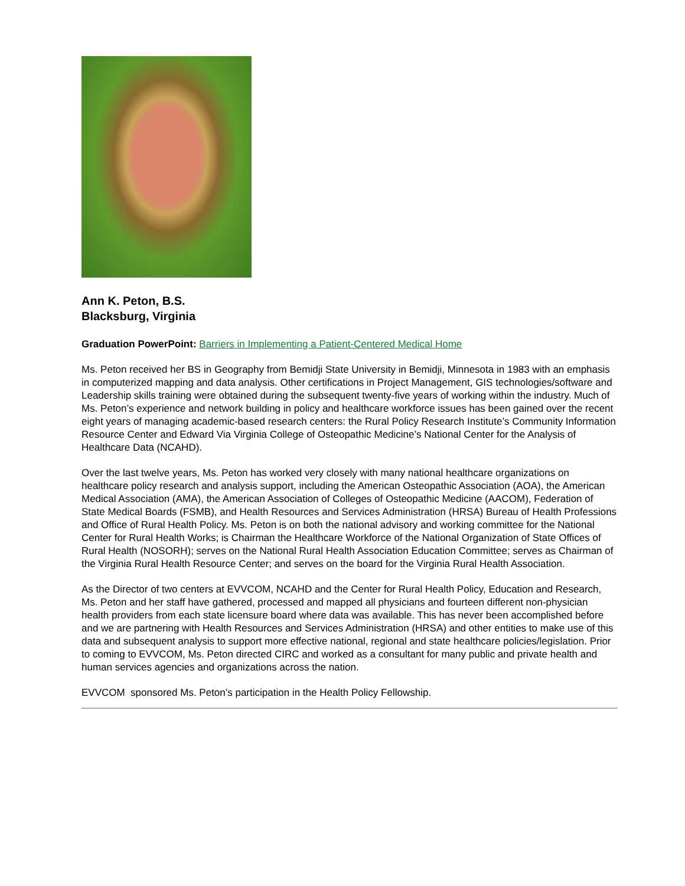Ann K. Peton, B.S.
Blacksburg, Virginia
Graduation PowerPoint: Barriers in Implementing a Patient-Centered Medical Home
Ms. Peton received her BS in Geography from Bemidji State University in Bemidji, Minnesota in 1983 with an emphasis in computerized mapping and data analysis. Other certifications in Project Management, GIS technologies/software and Leadership skills training were obtained during the subsequent twenty-five years of working within the industry. Much of Ms. Peton’s experience and network building in policy and healthcare workforce issues has been gained over the recent eight years of managing academic-based research centers: the Rural Policy Research Institute’s Community Information Resource Center and Edward Via Virginia College of Osteopathic Medicine’s National Center for the Analysis of Healthcare Data (NCAHD).
Over the last twelve years, Ms. Peton has worked very closely with many national healthcare organizations on healthcare policy research and analysis support, including the American Osteopathic Association (AOA), the American Medical Association (AMA), the American Association of Colleges of Osteopathic Medicine (AACOM), Federation of State Medical Boards (FSMB), and Health Resources and Services Administration (HRSA) Bureau of Health Professions and Office of Rural Health Policy. Ms. Peton is on both the national advisory and working committee for the National Center for Rural Health Works; is Chairman the Healthcare Workforce of the National Organization of State Offices of Rural Health (NOSORH); serves on the National Rural Health Association Education Committee; serves as Chairman of the Virginia Rural Health Resource Center; and serves on the board for the Virginia Rural Health Association.
As the Director of two centers at EVVCOM, NCAHD and the Center for Rural Health Policy, Education and Research, Ms. Peton and her staff have gathered, processed and mapped all physicians and fourteen different non-physician health providers from each state licensure board where data was available. This has never been accomplished before and we are partnering with Health Resources and Services Administration (HRSA) and other entities to make use of this data and subsequent analysis to support more effective national, regional and state healthcare policies/legislation. Prior to coming to EVVCOM, Ms. Peton directed CIRC and worked as a consultant for many public and private health and human services agencies and organizations across the nation.
EVVCOM sponsored Ms. Peton’s participation in the Health Policy Fellowship.